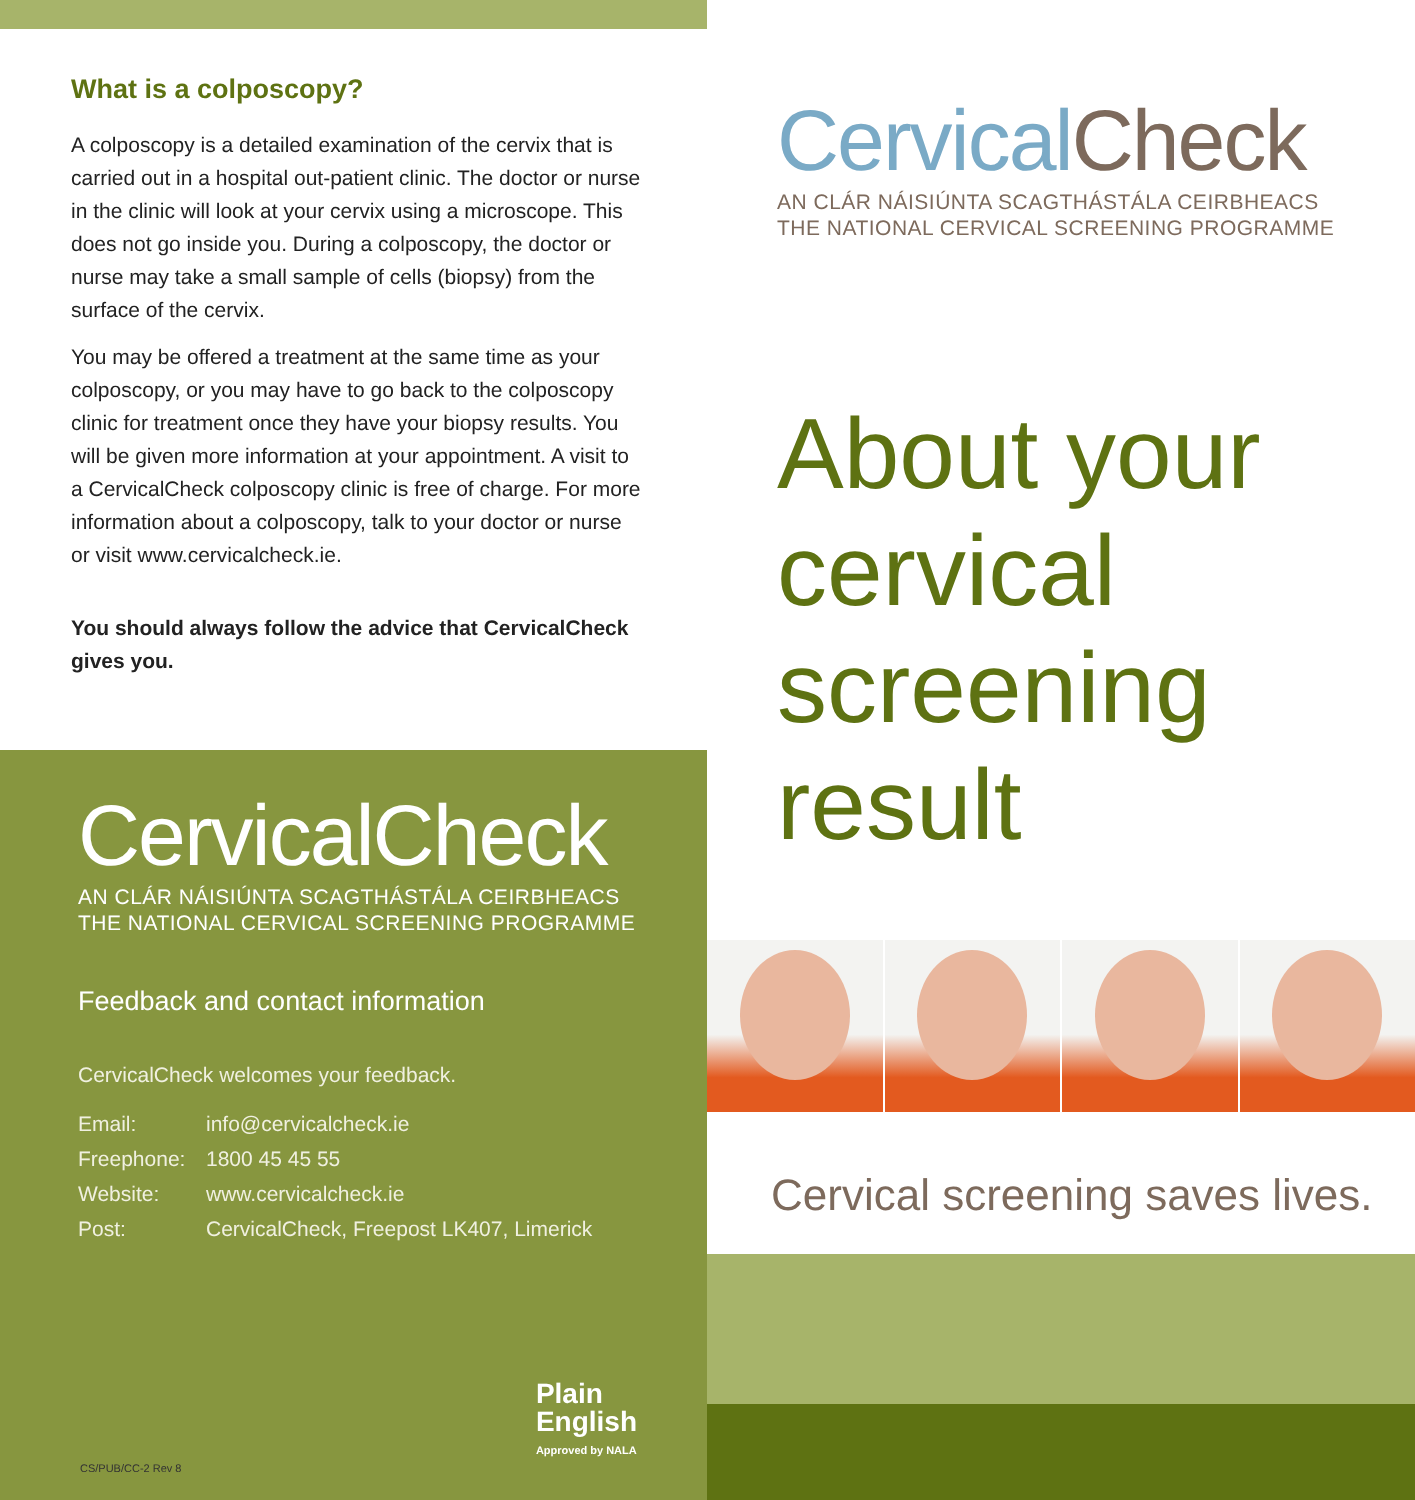What is a colposcopy?
A colposcopy is a detailed examination of the cervix that is carried out in a hospital out-patient clinic. The doctor or nurse in the clinic will look at your cervix using a microscope. This does not go inside you. During a colposcopy, the doctor or nurse may take a small sample of cells (biopsy) from the surface of the cervix.
You may be offered a treatment at the same time as your colposcopy, or you may have to go back to the colposcopy clinic for treatment once they have your biopsy results. You will be given more information at your appointment. A visit to a CervicalCheck colposcopy clinic is free of charge. For more information about a colposcopy, talk to your doctor or nurse or visit www.cervicalcheck.ie.
You should always follow the advice that CervicalCheck gives you.
CervicalCheck
AN CLÁR NÁISIÚNTA SCAGTHÁSTÁLA CEIRBHEACS
THE NATIONAL CERVICAL SCREENING PROGRAMME
Feedback and contact information
CervicalCheck welcomes your feedback.
Email: info@cervicalcheck.ie
Freephone: 1800 45 45 55
Website: www.cervicalcheck.ie
Post: CervicalCheck, Freepost LK407, Limerick
CS/PUB/CC-2 Rev 8
Plain
English
Approved by NALA
CervicalCheck
AN CLÁR NÁISIÚNTA SCAGTHÁSTÁLA CEIRBHEACS
THE NATIONAL CERVICAL SCREENING PROGRAMME
About your cervical screening result
Cervical screening saves lives.